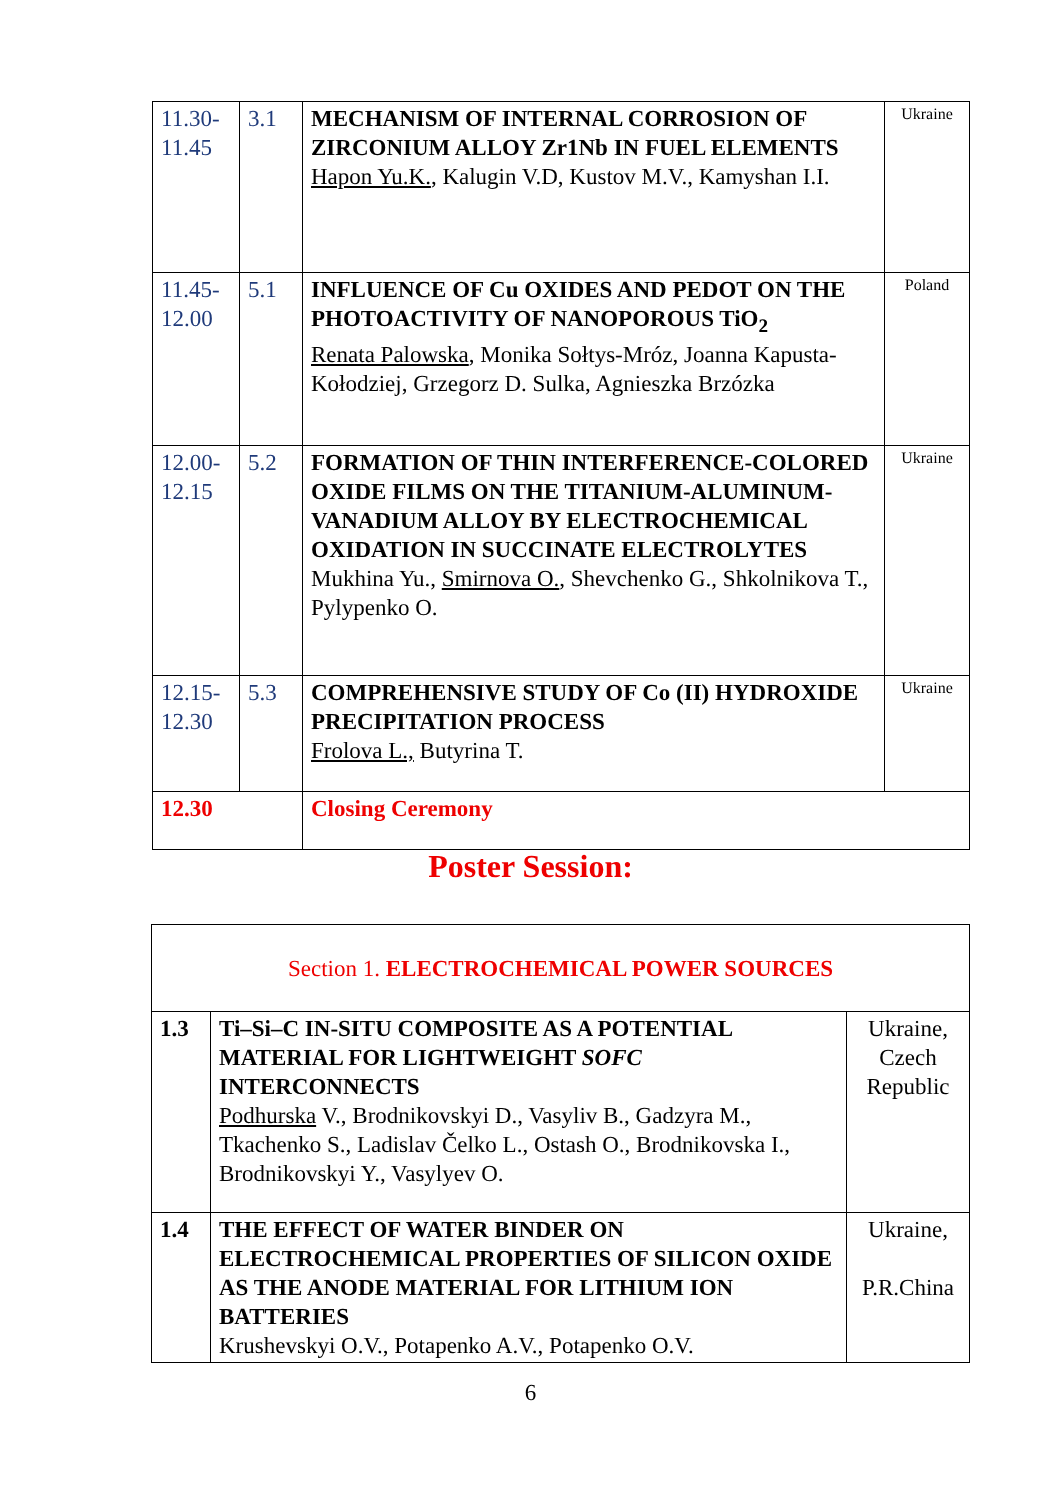| 11.30- 11.45 | 3.1 | MECHANISM OF INTERNAL CORROSION OF ZIRCONIUM ALLOY Zr1Nb IN FUEL ELEMENTS Hapon Yu.K. , Kalugin V.D, Kustov M.V., Kamyshan I.I. | Ukraine |
| 11.45- 12.00 | 5.1 | INFLUENCE OF Cu OXIDES AND PEDOT ON THE PHOTOACTIVITY OF NANOPOROUS TiO<sub>2</sub> Renata Palowska , Monika Sołtys-Mróz, Joanna Kapusta-Kołodziej, Grzegorz D. Sulka, Agnieszka Brzózka | Poland |
| 12.00- 12.15 | 5.2 | FORMATION OF THIN INTERFERENCE-COLORED OXIDE FILMS ON THE TITANIUM-ALUMINUM-VANADIUM ALLOY BY ELECTROCHEMICAL OXIDATION IN SUCCINATE ELECTROLYTES Mukhina Yu., Smirnova O. , Shevchenko G., Shkolnikova T., Pylypenko O. | Ukraine |
| 12.15- 12.30 | 5.3 | COMPREHENSIVE STUDY OF Co (II) HYDROXIDE PRECIPITATION PROCESS Frolova L., Butyrina T. | Ukraine |
| 12.30 | | Closing Ceremony | |
Poster Session:
| Section 1. ELECTROCHEMICAL POWER SOURCES | | |
| 1.3 | Ti–Si–C IN-SITU COMPOSITE AS A POTENTIAL MATERIAL FOR LIGHTWEIGHT SOFC INTERCONNECTS Podhurska V., Brodnikovskyi D., Vasyliv B., Gadzyra M., Tkachenko S., Ladislav Čelko L., Ostash O., Brodnikovska I., Brodnikovskyi Y., Vasylyev O. | Ukraine, Czech Republic |
| 1.4 | THE EFFECT OF WATER BINDER ON ELECTROCHEMICAL PROPERTIES OF SILICON OXIDE AS THE ANODE MATERIAL FOR LITHIUM ION BATTERIES Krushevskyi O.V., Potapenko A.V., Potapenko O.V. | Ukraine, P.R.China |
6